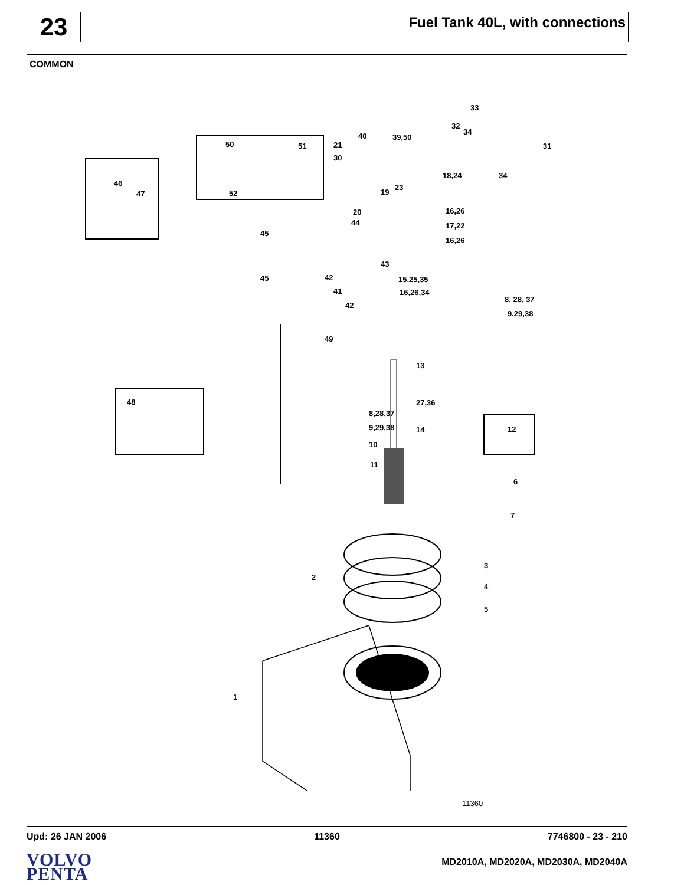23
Fuel Tank 40L, with connections
COMMON
33
32
34
31
34
18,24
16,26
17,22
16,26
39,50
40
21
30
19
23
20
50
51
52
46
47
44
45
45
43
42
41
42
15,25,35
16,26,34
8, 28, 37
9,29,38
49
13
27,36
48
8,28,37
9,29,38
14
10
11
12
6
7
3
4
5
2
1
11360
Upd: 26 JAN 2006 11360 7746800 - 23 - 210
VOLVO
PENTA
MD2010A, MD2020A, MD2030A, MD2040A